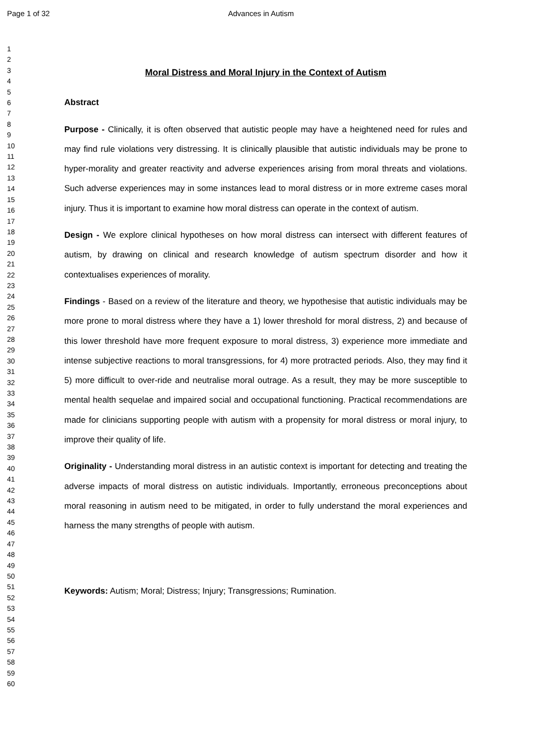Page 1 of 32 Advances in Autism
1
2
3
4
5
6
7
8
9
10
11
12
13
14
15
16
17
18
19
20
21
22
23
24
25
26
27
28
29
30
31
32
33
34
35
36
37
38
39
40
41
42
43
44
45
46
47
48
49
50
51
52
53
54
55
56
57
58
59
60
Moral Distress and Moral Injury in the Context of Autism
Abstract
Purpose - Clinically, it is often observed that autistic people may have a heightened need for rules and may find rule violations very distressing. It is clinically plausible that autistic individuals may be prone to hyper-morality and greater reactivity and adverse experiences arising from moral threats and violations. Such adverse experiences may in some instances lead to moral distress or in more extreme cases moral injury. Thus it is important to examine how moral distress can operate in the context of autism.
Design - We explore clinical hypotheses on how moral distress can intersect with different features of autism, by drawing on clinical and research knowledge of autism spectrum disorder and how it contextualises experiences of morality.
Findings - Based on a review of the literature and theory, we hypothesise that autistic individuals may be more prone to moral distress where they have a 1) lower threshold for moral distress, 2) and because of this lower threshold have more frequent exposure to moral distress, 3) experience more immediate and intense subjective reactions to moral transgressions, for 4) more protracted periods. Also, they may find it 5) more difficult to over-ride and neutralise moral outrage. As a result, they may be more susceptible to mental health sequelae and impaired social and occupational functioning. Practical recommendations are made for clinicians supporting people with autism with a propensity for moral distress or moral injury, to improve their quality of life.
Originality - Understanding moral distress in an autistic context is important for detecting and treating the adverse impacts of moral distress on autistic individuals. Importantly, erroneous preconceptions about moral reasoning in autism need to be mitigated, in order to fully understand the moral experiences and harness the many strengths of people with autism.
Keywords: Autism; Moral; Distress; Injury; Transgressions; Rumination.